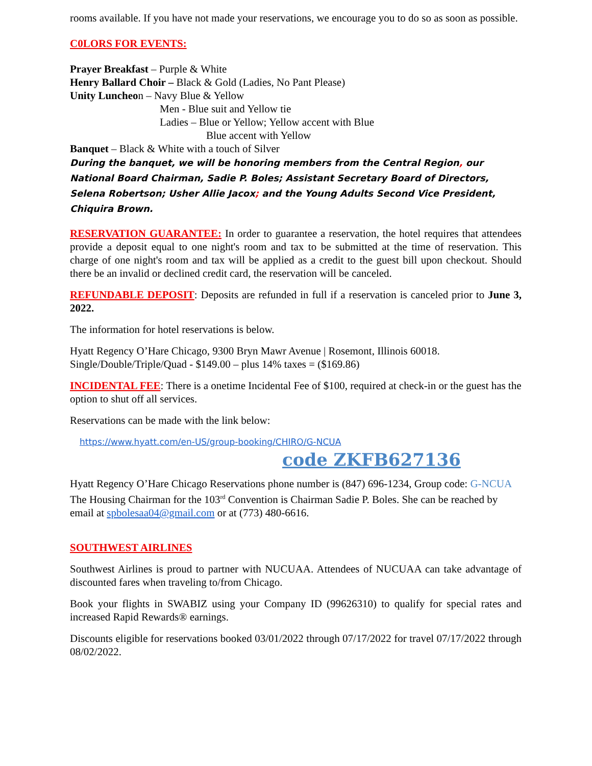rooms available. If you have not made your reservations, we encourage you to do so as soon as possible.
C0LORS FOR EVENTS:
Prayer Breakfast – Purple & White
Henry Ballard Choir – Black & Gold (Ladies, No Pant Please)
Unity Luncheon – Navy Blue & Yellow
Men - Blue suit and Yellow tie
Ladies – Blue or Yellow; Yellow accent with Blue
Blue accent with Yellow
Banquet – Black & White with a touch of Silver
During the banquet, we will be honoring members from the Central Region, our National Board Chairman, Sadie P. Boles; Assistant Secretary Board of Directors, Selena Robertson; Usher Allie Jacox; and the Young Adults Second Vice President, Chiquira Brown.
RESERVATION GUARANTEE: In order to guarantee a reservation, the hotel requires that attendees provide a deposit equal to one night's room and tax to be submitted at the time of reservation. This charge of one night's room and tax will be applied as a credit to the guest bill upon checkout. Should there be an invalid or declined credit card, the reservation will be canceled.
REFUNDABLE DEPOSIT: Deposits are refunded in full if a reservation is canceled prior to June 3, 2022.
The information for hotel reservations is below.
Hyatt Regency O’Hare Chicago, 9300 Bryn Mawr Avenue | Rosemont, Illinois 60018.
Single/Double/Triple/Quad - $149.00 – plus 14% taxes = ($169.86)
INCIDENTAL FEE: There is a onetime Incidental Fee of $100, required at check-in or the guest has the option to shut off all services.
Reservations can be made with the link below:
https://www.hyatt.com/en-US/group-booking/CHIRO/G-NCUA
code ZKFB627136
Hyatt Regency O’Hare Chicago Reservations phone number is (847) 696-1234, Group code: G-NCUA
The Housing Chairman for the 103<sup>rd</sup> Convention is Chairman Sadie P. Boles. She can be reached by email at spbolesaa04@gmail.com or at (773) 480-6616.
SOUTHWEST AIRLINES
Southwest Airlines is proud to partner with NUCUAA. Attendees of NUCUAA can take advantage of discounted fares when traveling to/from Chicago.
Book your flights in SWABIZ using your Company ID (99626310) to qualify for special rates and increased Rapid Rewards® earnings.
Discounts eligible for reservations booked 03/01/2022 through 07/17/2022 for travel 07/17/2022 through 08/02/2022.